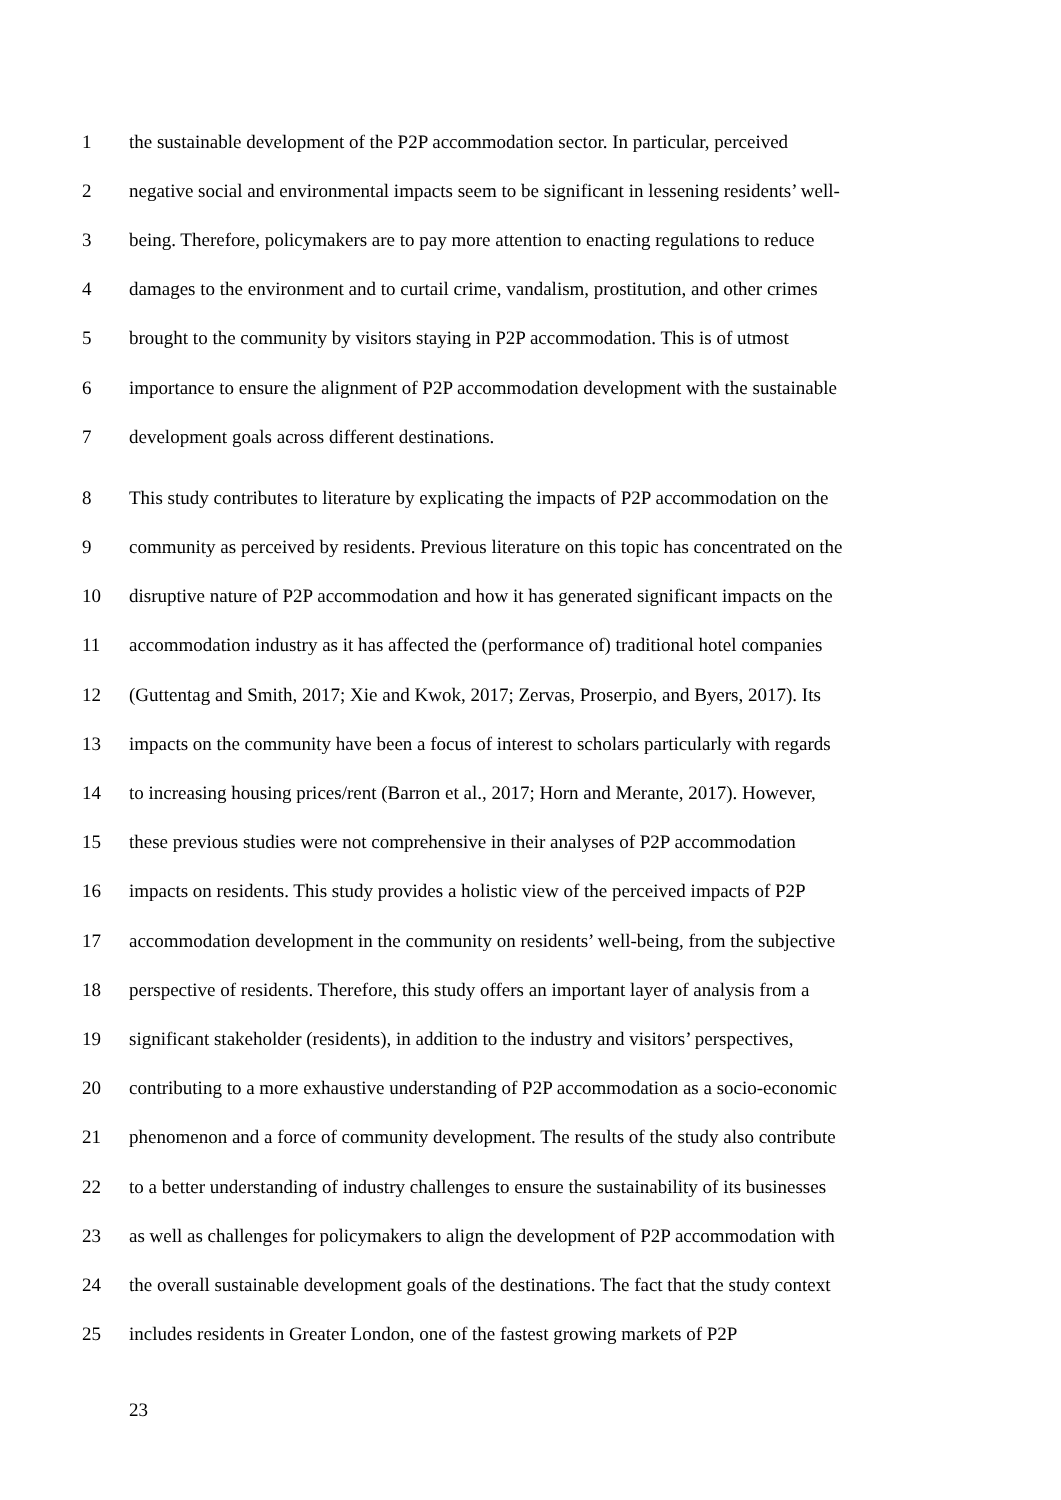1 the sustainable development of the P2P accommodation sector. In particular, perceived
2 negative social and environmental impacts seem to be significant in lessening residents’ well-
3 being. Therefore, policymakers are to pay more attention to enacting regulations to reduce
4 damages to the environment and to curtail crime, vandalism, prostitution, and other crimes
5 brought to the community by visitors staying in P2P accommodation. This is of utmost
6 importance to ensure the alignment of P2P accommodation development with the sustainable
7 development goals across different destinations.
8 This study contributes to literature by explicating the impacts of P2P accommodation on the
9 community as perceived by residents. Previous literature on this topic has concentrated on the
10 disruptive nature of P2P accommodation and how it has generated significant impacts on the
11 accommodation industry as it has affected the (performance of) traditional hotel companies
12 (Guttentag and Smith, 2017; Xie and Kwok, 2017; Zervas, Proserpio, and Byers, 2017). Its
13 impacts on the community have been a focus of interest to scholars particularly with regards
14 to increasing housing prices/rent (Barron et al., 2017; Horn and Merante, 2017). However,
15 these previous studies were not comprehensive in their analyses of P2P accommodation
16 impacts on residents. This study provides a holistic view of the perceived impacts of P2P
17 accommodation development in the community on residents’ well-being, from the subjective
18 perspective of residents. Therefore, this study offers an important layer of analysis from a
19 significant stakeholder (residents), in addition to the industry and visitors’ perspectives,
20 contributing to a more exhaustive understanding of P2P accommodation as a socio-economic
21 phenomenon and a force of community development. The results of the study also contribute
22 to a better understanding of industry challenges to ensure the sustainability of its businesses
23 as well as challenges for policymakers to align the development of P2P accommodation with
24 the overall sustainable development goals of the destinations. The fact that the study context
25 includes residents in Greater London, one of the fastest growing markets of P2P
23